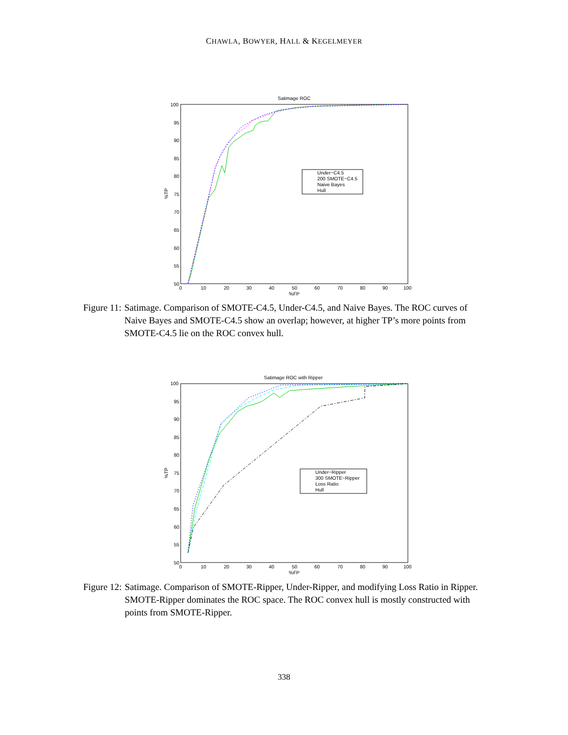CHAWLA, BOWYER, HALL & KEGELMEYER
Satimage ROC
100
95
90
85
80
75
70
65
60
55
50
0
10
20
30
40
50
60
70
80
90
100
%FP
%TP
Under−C4.5
200 SMOTE−C4.5
Naive Bayes
Hull
Figure 11: Satimage. Comparison of SMOTE-C4.5, Under-C4.5, and Naive Bayes. The ROC curves of Naive Bayes and SMOTE-C4.5 show an overlap; however, at higher TP’s more points from SMOTE-C4.5 lie on the ROC convex hull.
Satimage ROC with Ripper
100
95
90
85
80
75
70
65
60
55
50
0
10
20
30
40
50
60
70
80
90
100
%FP
%TP
Under−Ripper
300 SMOTE−Ripper
Loss Ratio
Hull
Figure 12: Satimage. Comparison of SMOTE-Ripper, Under-Ripper, and modifying Loss Ratio in Ripper. SMOTE-Ripper dominates the ROC space. The ROC convex hull is mostly constructed with points from SMOTE-Ripper.
338